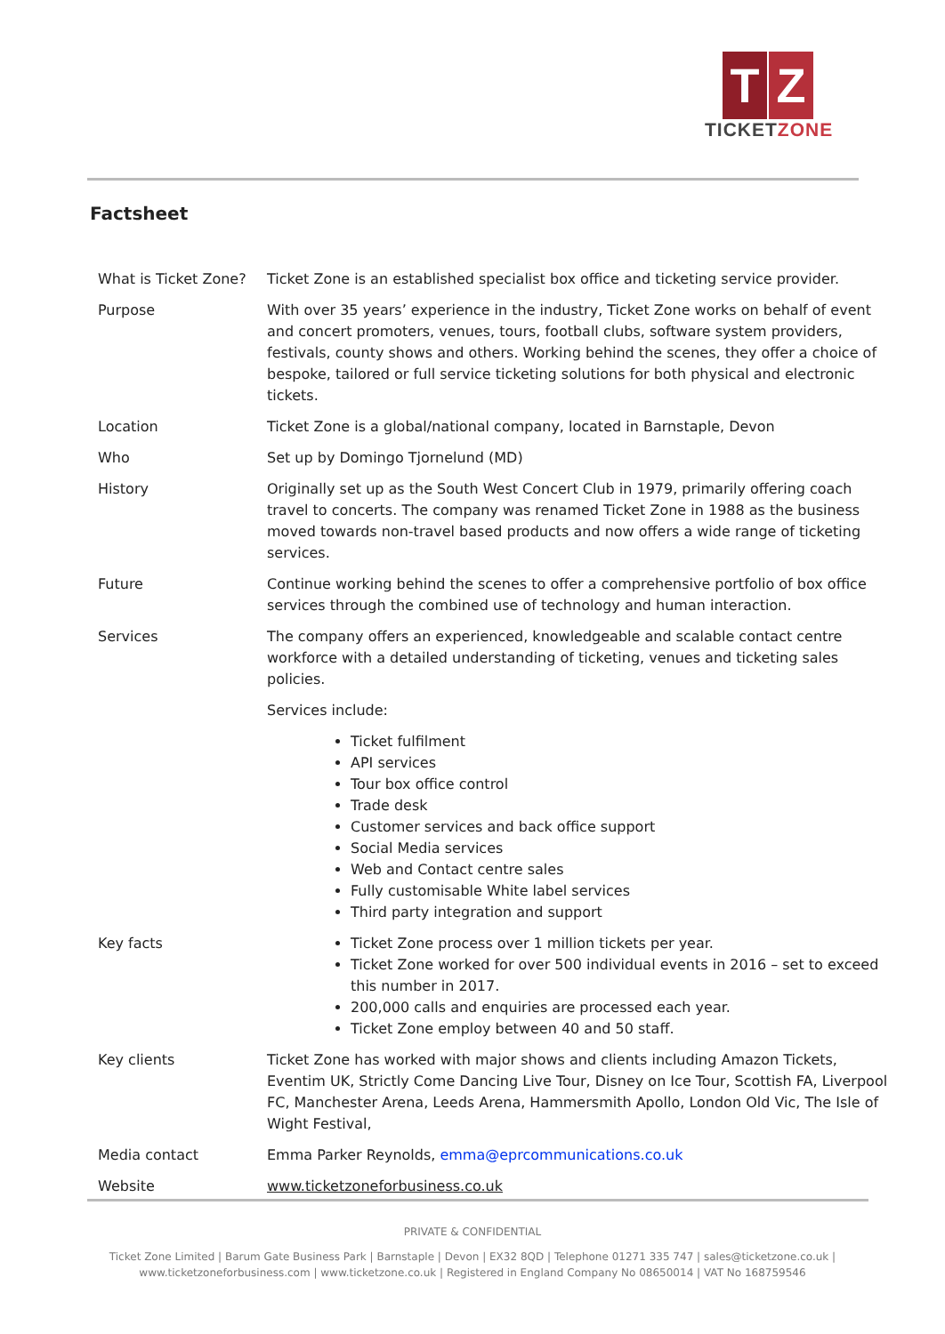T Z
TICKETZONE
Factsheet
| What is Ticket Zone? | Ticket Zone is an established specialist box office and ticketing service provider. |
| Purpose | With over 35 years’ experience in the industry, Ticket Zone works on behalf of event and concert promoters, venues, tours, football clubs, software system providers, festivals, county shows and others. Working behind the scenes, they offer a choice of bespoke, tailored or full service ticketing solutions for both physical and electronic tickets. |
| Location | Ticket Zone is a global/national company, located in Barnstaple, Devon |
| Who | Set up by Domingo Tjornelund (MD) |
| History | Originally set up as the South West Concert Club in 1979, primarily offering coach travel to concerts. The company was renamed Ticket Zone in 1988 as the business moved towards non-travel based products and now offers a wide range of ticketing services. |
| Future | Continue working behind the scenes to offer a comprehensive portfolio of box office services through the combined use of technology and human interaction. |
| Services | The company offers an experienced, knowledgeable and scalable contact centre workforce with a detailed understanding of ticketing, venues and ticketing sales policies. Services include: Ticket fulfilment API services Tour box office control Trade desk Customer services and back office support Social Media services Web and Contact centre sales Fully customisable White label services Third party integration and support |
| Key facts | Ticket Zone process over 1 million tickets per year. Ticket Zone worked for over 500 individual events in 2016 – set to exceed this number in 2017. 200,000 calls and enquiries are processed each year. Ticket Zone employ between 40 and 50 staff. |
| Key clients | Ticket Zone has worked with major shows and clients including Amazon Tickets, Eventim UK, Strictly Come Dancing Live Tour, Disney on Ice Tour, Scottish FA, Liverpool FC, Manchester Arena, Leeds Arena, Hammersmith Apollo, London Old Vic, The Isle of Wight Festival, |
| Media contact | Emma Parker Reynolds, emma@eprcommunications.co.uk |
| Website | www.ticketzoneforbusiness.co.uk |
PRIVATE & CONFIDENTIAL
Ticket Zone Limited | Barum Gate Business Park | Barnstaple | Devon | EX32 8QD | Telephone 01271 335 747 | sales@ticketzone.co.uk |
www.ticketzoneforbusiness.com | www.ticketzone.co.uk | Registered in England Company No 08650014 | VAT No 168759546